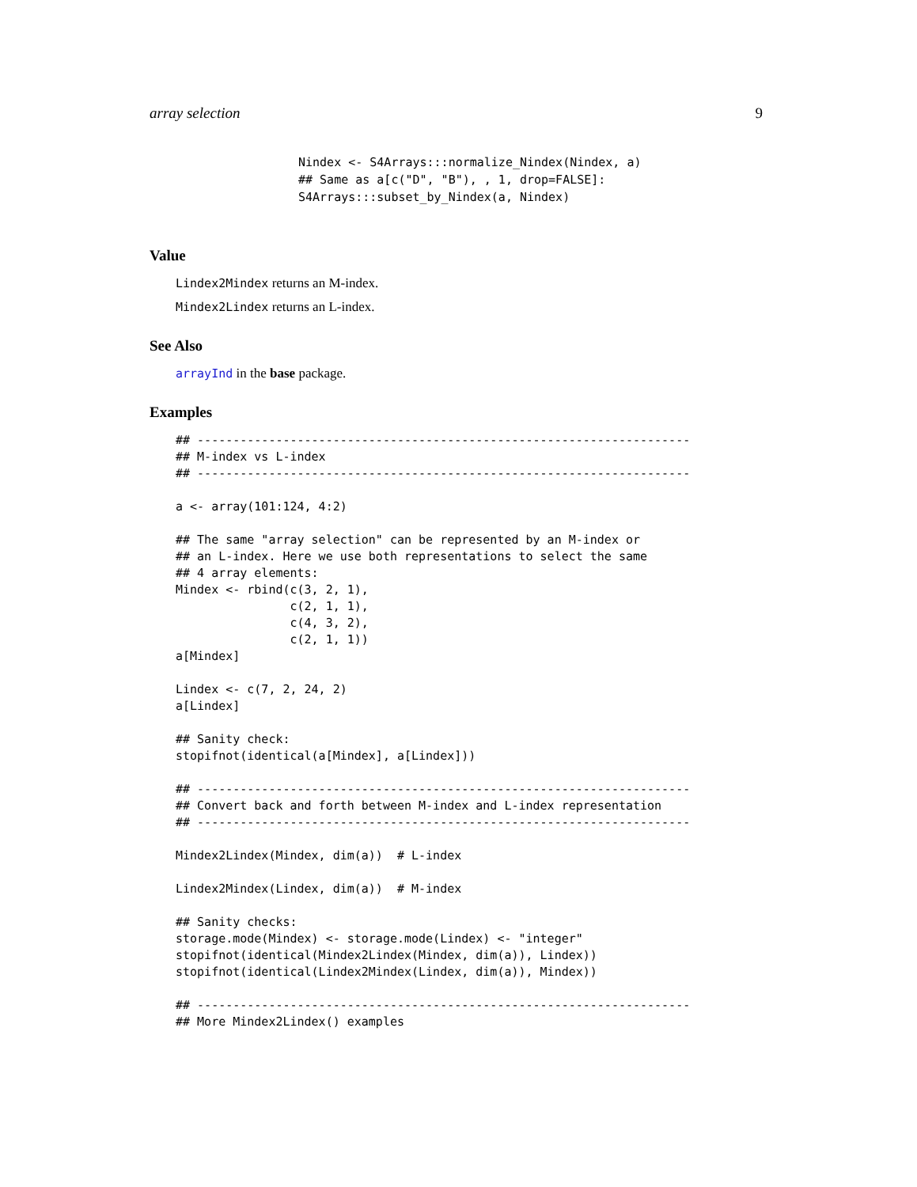array selection 9
Nindex <- S4Arrays:::normalize_Nindex(Nindex, a)
## Same as a[c("D", "B"), , 1, drop=FALSE]:
S4Arrays:::subset_by_Nindex(a, Nindex)
Value
Lindex2Mindex returns an M-index.
Mindex2Lindex returns an L-index.
See Also
arrayInd in the base package.
Examples
## ---------------------------------------------------------------------
## M-index vs L-index
## ---------------------------------------------------------------------

a <- array(101:124, 4:2)

## The same "array selection" can be represented by an M-index or
## an L-index. Here we use both representations to select the same
## 4 array elements:
Mindex <- rbind(c(3, 2, 1),
                c(2, 1, 1),
                c(4, 3, 2),
                c(2, 1, 1))
a[Mindex]

Lindex <- c(7, 2, 24, 2)
a[Lindex]

## Sanity check:
stopifnot(identical(a[Mindex], a[Lindex]))

## ---------------------------------------------------------------------
## Convert back and forth between M-index and L-index representation
## ---------------------------------------------------------------------

Mindex2Lindex(Mindex, dim(a))  # L-index

Lindex2Mindex(Lindex, dim(a))  # M-index

## Sanity checks:
storage.mode(Mindex) <- storage.mode(Lindex) <- "integer"
stopifnot(identical(Mindex2Lindex(Mindex, dim(a)), Lindex))
stopifnot(identical(Lindex2Mindex(Lindex, dim(a)), Mindex))

## ---------------------------------------------------------------------
## More Mindex2Lindex() examples